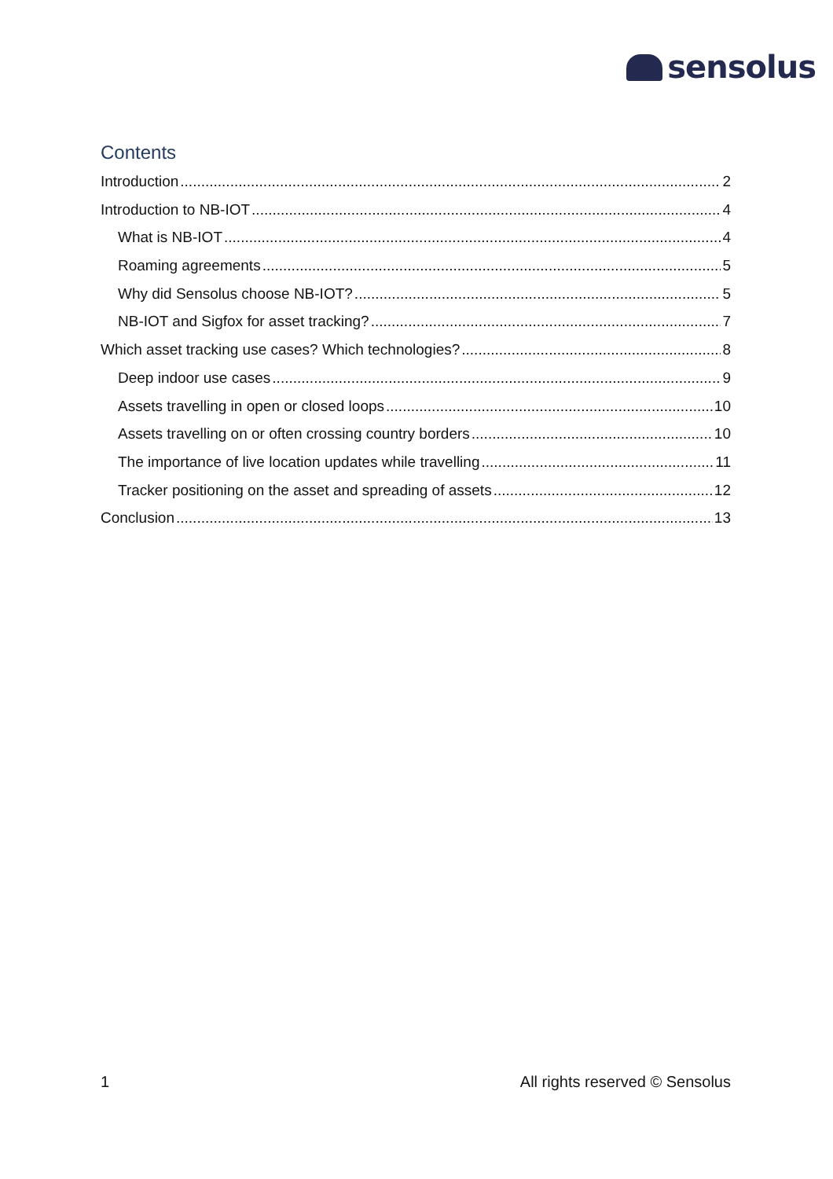sensolus
Contents
Introduction 2
Introduction to NB-IOT 4
What is NB-IOT 4
Roaming agreements 5
Why did Sensolus choose NB-IOT? 5
NB-IOT and Sigfox for asset tracking? 7
Which asset tracking use cases? Which technologies? 8
Deep indoor use cases 9
Assets travelling in open or closed loops 10
Assets travelling on or often crossing country borders 10
The importance of live location updates while travelling 11
Tracker positioning on the asset and spreading of assets 12
Conclusion 13
1 All rights reserved © Sensolus